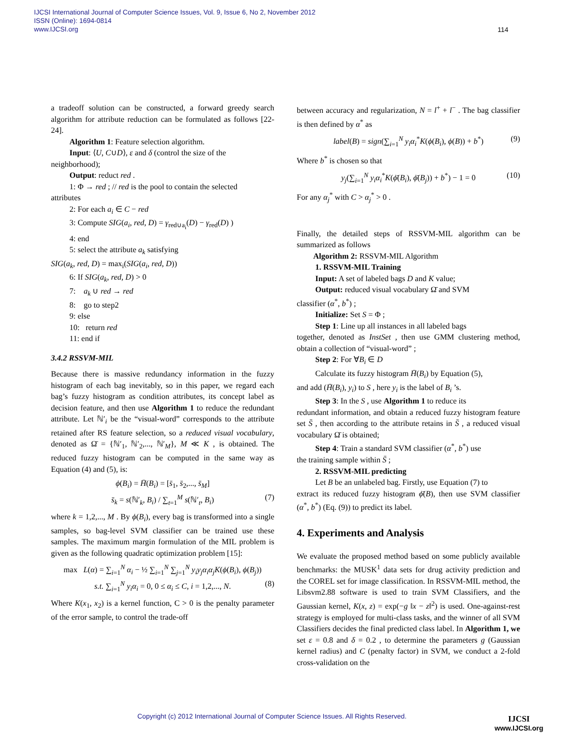IJCSI International Journal of Computer Science Issues, Vol. 9, Issue 6, No 2, November 2012
ISSN (Online): 1694-0814
www.IJCSI.org
114
a tradeoff solution can be constructed, a forward greedy search algorithm for attribute reduction can be formulated as follows [22-24].
Algorithm 1: Feature selection algorithm.
Input: ⟨U, C∪D⟩, ε and δ (control the size of the
neighborhood);
Output: reduct red .
1: Φ → red ; // red is the pool to contain the selected
attributes
2: For each a<sub>i</sub> ∈ C − red
3: Compute SIG(a<sub>i</sub>, red, D) = γ<sub>red∪a<sub>i</sub></sub>(D) − γ<sub>red</sub>(D) )
4: end
5: select the attribute a<sub>k</sub> satisfying
SIG(a<sub>k</sub>, red, D) = max<sub>i</sub>(SIG(a<sub>i</sub>, red, D))
6: If SIG(a<sub>k</sub>, red, D) > 0
7: a<sub>k</sub> ∪ red → red
8: go to step2
9: else
10: return red
11: end if
3.4.2 RSSVM-MIL
Because there is massive redundancy information in the fuzzy histogram of each bag inevitably, so in this paper, we regard each bag’s fuzzy histogram as condition attributes, its concept label as decision feature, and then use Algorithm 1 to reduce the redundant attribute. Let ℕ′<sub>i</sub> be the “visual-word” corresponds to the attribute retained after RS feature selection, so a reduced visual vocabulary, denoted as Ω̄ = {ℕ′<sub>1</sub>, ℕ′<sub>2</sub>,..., ℕ′<sub>M</sub>}, M ≪ K , is obtained. The reduced fuzzy histogram can be computed in the same way as Equation (4) and (5), is:
ϕ(B<sub>i</sub>) = H̄(B<sub>i</sub>) = [s̄<sub>1</sub>, s̄<sub>2</sub>,..., s̄<sub>M</sub>]
s̄<sub>k</sub> = s(ℕ′<sub>k</sub>, B<sub>i</sub>) / ∑<sub>t=1</sub><sup>M</sup> s(ℕ′<sub>t</sub>, B<sub>i</sub>) (7)
where k = 1,2,..., M . By ϕ(B<sub>i</sub>), every bag is transformed into a single samples, so bag-level SVM classifier can be trained use these samples. The maximum margin formulation of the MIL problem is given as the following quadratic optimization problem [15]:
max L(α) = ∑<sub>i=1</sub><sup>N</sup> α<sub>i</sub> − ½ ∑<sub>i=1</sub><sup>N</sup> ∑<sub>j=1</sub><sup>N</sup> y<sub>i</sub>y<sub>j</sub>α<sub>i</sub>α<sub>j</sub>K(ϕ(B<sub>i</sub>), ϕ(B<sub>j</sub>))
s.t. ∑<sub>i=1</sub><sup>N</sup> y<sub>i</sub>α<sub>i</sub> = 0, 0 ≤ α<sub>i</sub> ≤ C, i = 1,2,..., N. (8)
Where K(x<sub>1</sub>, x<sub>2</sub>) is a kernel function, C > 0 is the penalty parameter of the error sample, to control the trade-off
between accuracy and regularization, N = l<sup>+</sup> + l<sup>−</sup> . The bag classifier is then defined by α<sup>*</sup> as
label(B) = sign(∑<sub>i=1</sub><sup>N</sup> y<sub>i</sub>α<sub>i</sub><sup>*</sup>K(ϕ(B<sub>i</sub>), ϕ(B)) + b<sup>*</sup>) (9)
Where b<sup>*</sup> is chosen so that
y<sub>j</sub>(∑<sub>i=1</sub><sup>N</sup> y<sub>i</sub>α<sub>i</sub><sup>*</sup>K(ϕ̄(B<sub>i</sub>), ϕ̄(B<sub>j</sub>)) + b<sup>*</sup>) − 1 = 0 (10)
For any α<sub>j</sub><sup>*</sup> with C > α<sub>j</sub><sup>*</sup> > 0 .
Finally, the detailed steps of RSSVM-MIL algorithm can be summarized as follows
Algorithm 2: RSSVM-MIL Algorithm
1. RSSVM-MIL Training
Input: A set of labeled bags D and K value;
Output: reduced visual vocabulary Ω̄ and SVM
classifier (α<sup>*</sup>, b<sup>*</sup>) ;
Initialize: Set S = Φ ;
Step 1: Line up all instances in all labeled bags
together, denoted as InstSet , then use GMM clustering method, obtain a collection of “visual-word” ;
Step 2: For ∀B<sub>i</sub> ∈ D
Calculate its fuzzy histogram H̄(B<sub>i</sub>) by Equation (5),
and add (H̄(B<sub>i</sub>), y<sub>i</sub>) to S , here y<sub>i</sub> is the label of B<sub>i</sub> ’s.
Step 3: In the S , use Algorithm 1 to reduce its
redundant information, and obtain a reduced fuzzy histogram feature set S̄ , then according to the attribute retains in S̄ , a reduced visual vocabulary Ω̄ is obtained;
Step 4: Train a standard SVM classifier (α<sup>*</sup>, b<sup>*</sup>) use
the training sample within S̄ ;
2. RSSVM-MIL predicting
Let B be an unlabeled bag. Firstly, use Equation (7) to
extract its reduced fuzzy histogram ϕ̄(B), then use SVM classifier (α<sup>*</sup>, b<sup>*</sup>) (Eq. (9)) to predict its label.
4. Experiments and Analysis
We evaluate the proposed method based on some publicly available benchmarks: the MUSK<sup>1</sup> data sets for drug activity prediction and the COREL set for image classification. In RSSVM-MIL method, the Libsvm2.88 software is used to train SVM Classifiers, and the Gaussian kernel, K(x, z) = exp(−g ‖x − z‖<sup>2</sup>) is used. One-against-rest strategy is employed for multi-class tasks, and the winner of all SVM Classifiers decides the final predicted class label. In Algorithm 1, we set ε = 0.8 and δ = 0.2 , to determine the parameters g (Gaussian kernel radius) and C (penalty factor) in SVM, we conduct a 2-fold cross-validation on the
Copyright (c) 2012 International Journal of Computer Science Issues. All Rights Reserved.
IJCSI
www.IJCSI.org